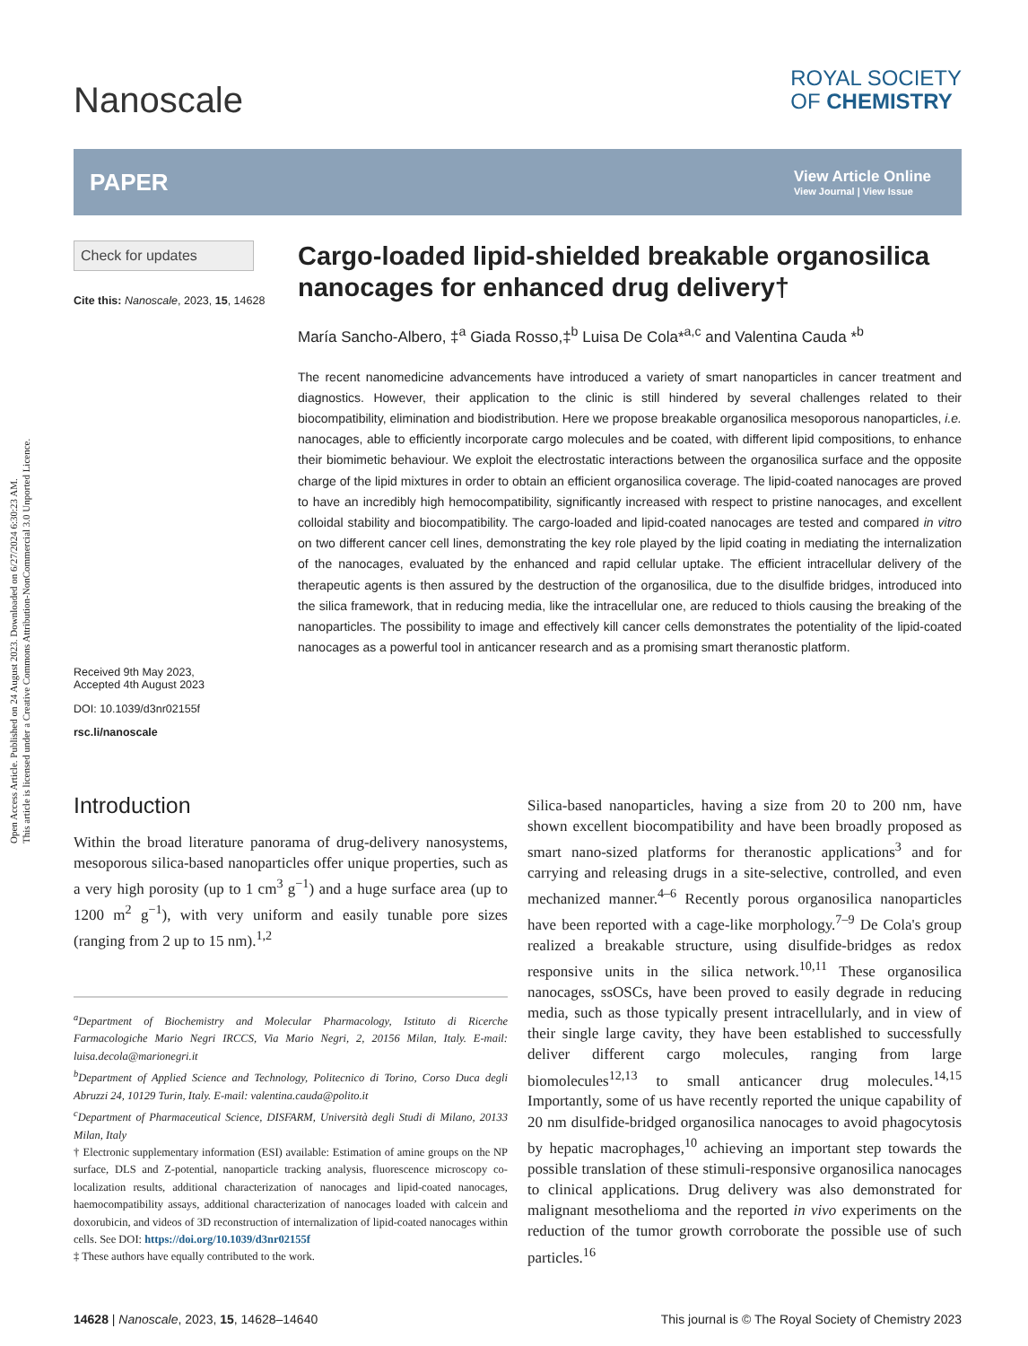Open Access Article. Published on 24 August 2023. Downloaded on 6/27/2024 6:30:23 AM.
This article is licensed under a Creative Commons Attribution-NonCommercial 3.0 Unported Licence.
Nanoscale
ROYAL SOCIETY
OF CHEMISTRY
PAPER
View Article Online
View Journal | View Issue
Check for updates
Cite this: Nanoscale, 2023, 15, 14628
Received 9th May 2023,
Accepted 4th August 2023
DOI: 10.1039/d3nr02155f
rsc.li/nanoscale
Cargo-loaded lipid-shielded breakable organosilica nanocages for enhanced drug delivery†
María Sancho-Albero, ‡<sup>a</sup> Giada Rosso,‡<sup>b</sup> Luisa De Cola*<sup>a,c</sup> and Valentina Cauda *<sup>b</sup>
The recent nanomedicine advancements have introduced a variety of smart nanoparticles in cancer treatment and diagnostics. However, their application to the clinic is still hindered by several challenges related to their biocompatibility, elimination and biodistribution. Here we propose breakable organosilica mesoporous nanoparticles, i.e. nanocages, able to efficiently incorporate cargo molecules and be coated, with different lipid compositions, to enhance their biomimetic behaviour. We exploit the electrostatic interactions between the organosilica surface and the opposite charge of the lipid mixtures in order to obtain an efficient organosilica coverage. The lipid-coated nanocages are proved to have an incredibly high hemocompatibility, significantly increased with respect to pristine nanocages, and excellent colloidal stability and biocompatibility. The cargo-loaded and lipid-coated nanocages are tested and compared in vitro on two different cancer cell lines, demonstrating the key role played by the lipid coating in mediating the internalization of the nanocages, evaluated by the enhanced and rapid cellular uptake. The efficient intracellular delivery of the therapeutic agents is then assured by the destruction of the organosilica, due to the disulfide bridges, introduced into the silica framework, that in reducing media, like the intracellular one, are reduced to thiols causing the breaking of the nanoparticles. The possibility to image and effectively kill cancer cells demonstrates the potentiality of the lipid-coated nanocages as a powerful tool in anticancer research and as a promising smart theranostic platform.
Introduction
Within the broad literature panorama of drug-delivery nanosystems, mesoporous silica-based nanoparticles offer unique properties, such as a very high porosity (up to 1 cm<sup>3</sup> g<sup>−1</sup>) and a huge surface area (up to 1200 m<sup>2</sup> g<sup>−1</sup>), with very uniform and easily tunable pore sizes (ranging from 2 up to 15 nm).<sup>1,2</sup>
<sup>a</sup> Department of Biochemistry and Molecular Pharmacology, Istituto di Ricerche Farmacologiche Mario Negri IRCCS, Via Mario Negri, 2, 20156 Milan, Italy. E-mail: luisa.decola@marionegri.it
<sup>b</sup> Department of Applied Science and Technology, Politecnico di Torino, Corso Duca degli Abruzzi 24, 10129 Turin, Italy. E-mail: valentina.cauda@polito.it
<sup>c</sup> Department of Pharmaceutical Science, DISFARM, Università degli Studi di Milano, 20133 Milan, Italy
† Electronic supplementary information (ESI) available: Estimation of amine groups on the NP surface, DLS and Z-potential, nanoparticle tracking analysis, fluorescence microscopy co-localization results, additional characterization of nanocages and lipid-coated nanocages, haemocompatibility assays, additional characterization of nanocages loaded with calcein and doxorubicin, and videos of 3D reconstruction of internalization of lipid-coated nanocages within cells. See DOI: https://doi.org/10.1039/d3nr02155f
‡ These authors have equally contributed to the work.
Silica-based nanoparticles, having a size from 20 to 200 nm, have shown excellent biocompatibility and have been broadly proposed as smart nano-sized platforms for theranostic applications<sup>3</sup> and for carrying and releasing drugs in a site-selective, controlled, and even mechanized manner.<sup>4–6</sup> Recently porous organosilica nanoparticles have been reported with a cage-like morphology.<sup>7–9</sup> De Cola's group realized a breakable structure, using disulfide-bridges as redox responsive units in the silica network.<sup>10,11</sup> These organosilica nanocages, ssOSCs, have been proved to easily degrade in reducing media, such as those typically present intracellularly, and in view of their single large cavity, they have been established to successfully deliver different cargo molecules, ranging from large biomolecules<sup>12,13</sup> to small anticancer drug molecules.<sup>14,15</sup> Importantly, some of us have recently reported the unique capability of 20 nm disulfide-bridged organosilica nanocages to avoid phagocytosis by hepatic macrophages,<sup>10</sup> achieving an important step towards the possible translation of these stimuli-responsive organosilica nanocages to clinical applications. Drug delivery was also demonstrated for malignant mesothelioma and the reported in vivo experiments on the reduction of the tumor growth corroborate the possible use of such particles.<sup>16</sup>
14628 | Nanoscale, 2023, 15, 14628–14640 This journal is © The Royal Society of Chemistry 2023